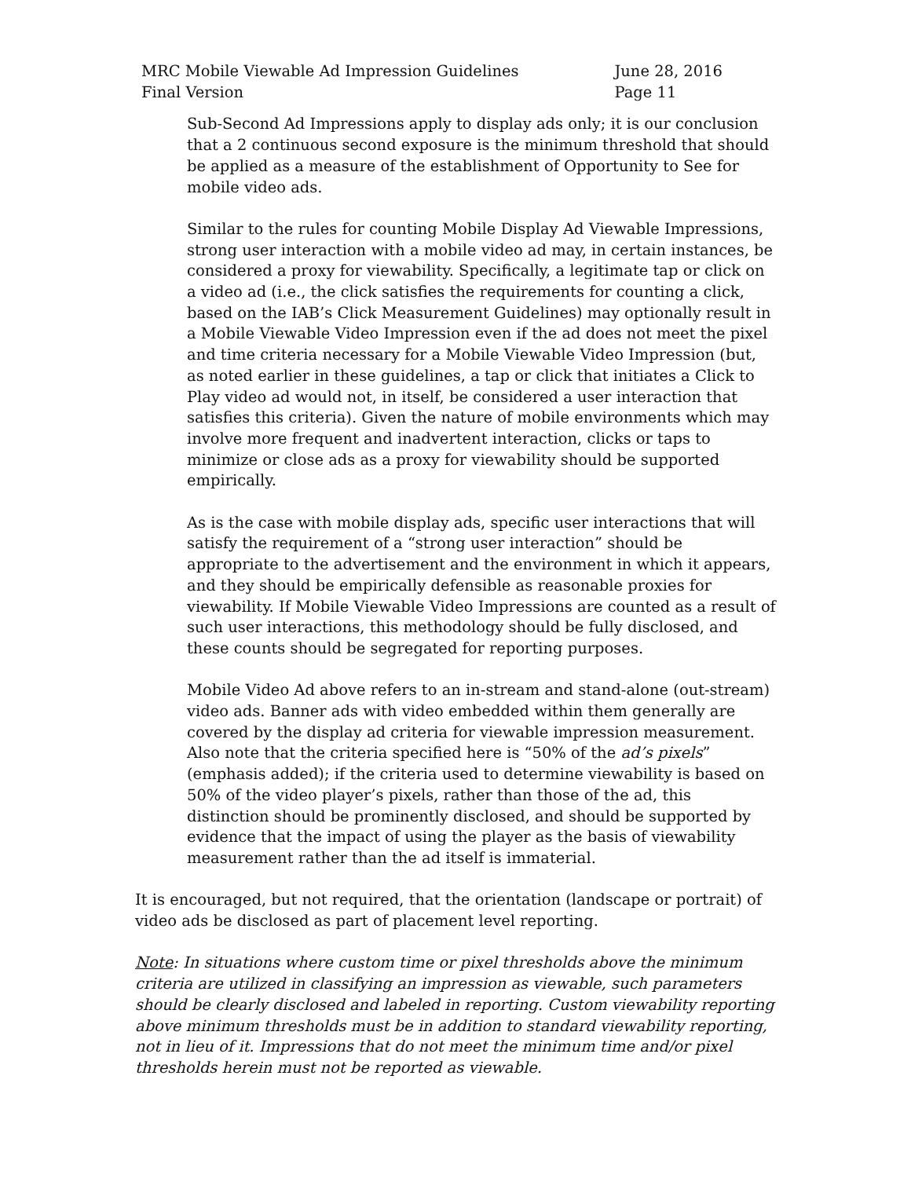MRC Mobile Viewable Ad Impression Guidelines
Final Version
June 28, 2016
Page 11
Sub-Second Ad Impressions apply to display ads only; it is our conclusion that a 2 continuous second exposure is the minimum threshold that should be applied as a measure of the establishment of Opportunity to See for mobile video ads.
Similar to the rules for counting Mobile Display Ad Viewable Impressions, strong user interaction with a mobile video ad may, in certain instances, be considered a proxy for viewability. Specifically, a legitimate tap or click on a video ad (i.e., the click satisfies the requirements for counting a click, based on the IAB’s Click Measurement Guidelines) may optionally result in a Mobile Viewable Video Impression even if the ad does not meet the pixel and time criteria necessary for a Mobile Viewable Video Impression (but, as noted earlier in these guidelines, a tap or click that initiates a Click to Play video ad would not, in itself, be considered a user interaction that satisfies this criteria). Given the nature of mobile environments which may involve more frequent and inadvertent interaction, clicks or taps to minimize or close ads as a proxy for viewability should be supported empirically.
As is the case with mobile display ads, specific user interactions that will satisfy the requirement of a “strong user interaction” should be appropriate to the advertisement and the environment in which it appears, and they should be empirically defensible as reasonable proxies for viewability. If Mobile Viewable Video Impressions are counted as a result of such user interactions, this methodology should be fully disclosed, and these counts should be segregated for reporting purposes.
Mobile Video Ad above refers to an in-stream and stand-alone (out-stream) video ads. Banner ads with video embedded within them generally are covered by the display ad criteria for viewable impression measurement. Also note that the criteria specified here is “50% of the ad’s pixels” (emphasis added); if the criteria used to determine viewability is based on 50% of the video player’s pixels, rather than those of the ad, this distinction should be prominently disclosed, and should be supported by evidence that the impact of using the player as the basis of viewability measurement rather than the ad itself is immaterial.
It is encouraged, but not required, that the orientation (landscape or portrait) of video ads be disclosed as part of placement level reporting.
Note: In situations where custom time or pixel thresholds above the minimum criteria are utilized in classifying an impression as viewable, such parameters should be clearly disclosed and labeled in reporting. Custom viewability reporting above minimum thresholds must be in addition to standard viewability reporting, not in lieu of it. Impressions that do not meet the minimum time and/or pixel thresholds herein must not be reported as viewable.